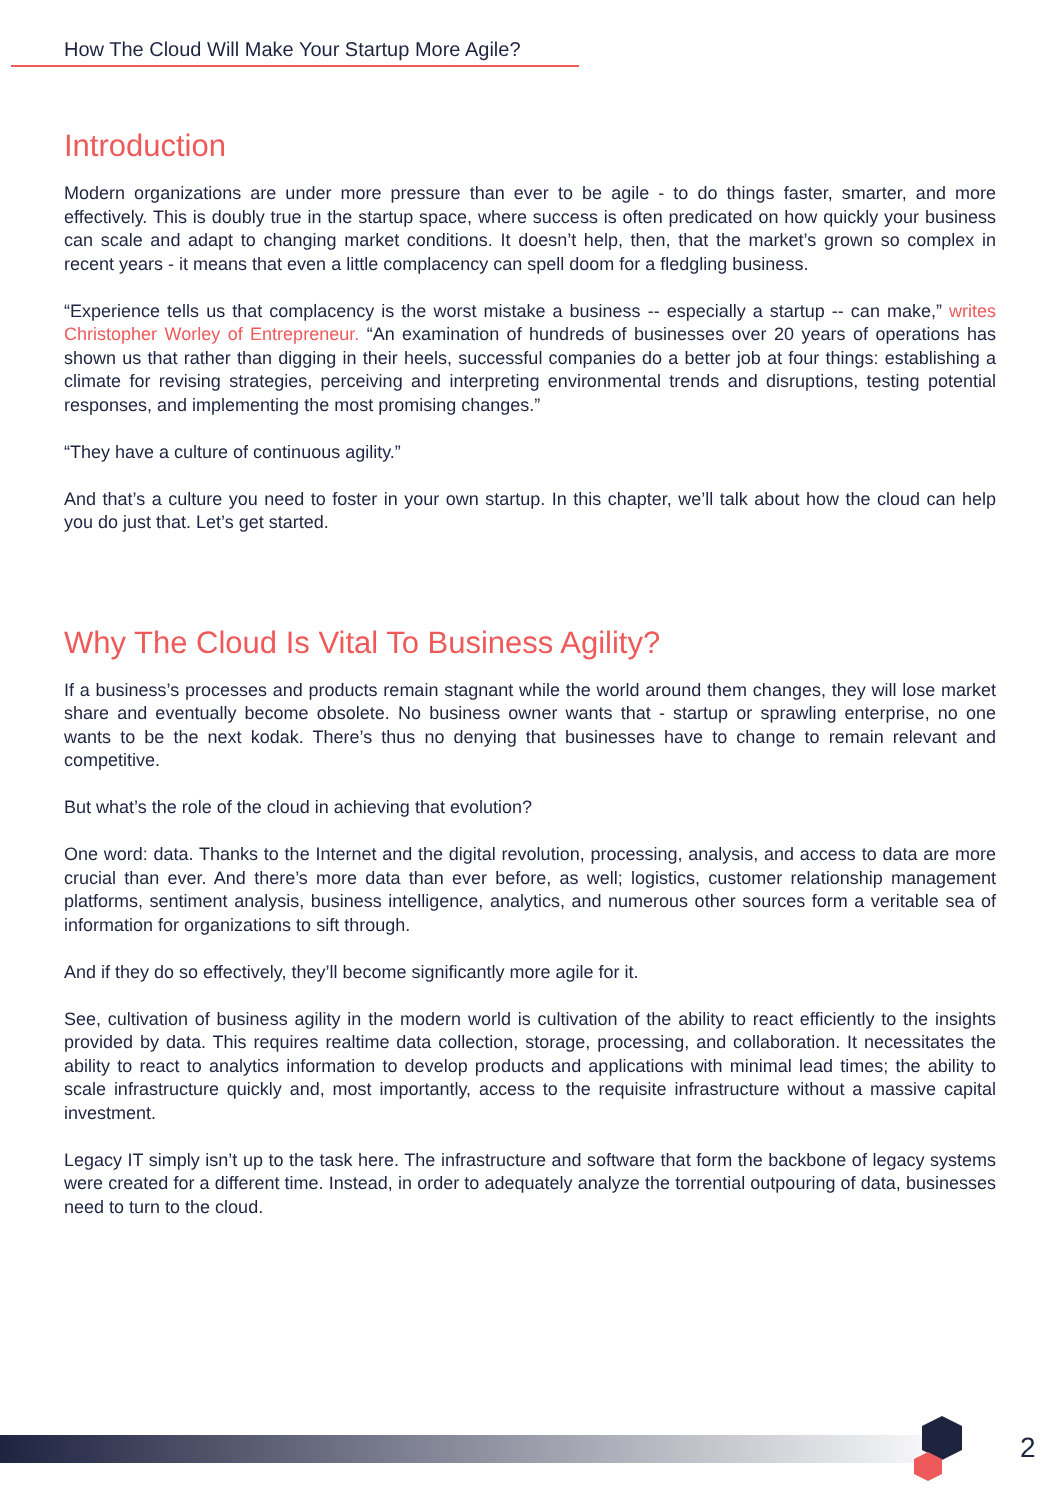How The Cloud Will Make Your Startup More Agile?
Introduction
Modern organizations are under more pressure than ever to be agile - to do things faster, smarter, and more effectively. This is doubly true in the startup space, where success is often predicated on how quickly your business can scale and adapt to changing market conditions. It doesn’t help, then, that the market’s grown so complex in recent years - it means that even a little complacency can spell doom for a fledgling business.
“Experience tells us that complacency is the worst mistake a business -- especially a startup -- can make,” writes Christopher Worley of Entrepreneur. “An examination of hundreds of businesses over 20 years of operations has shown us that rather than digging in their heels, successful companies do a better job at four things: establishing a climate for revising strategies, perceiving and interpreting environmental trends and disruptions, testing potential responses, and implementing the most promising changes.”
“They have a culture of continuous agility.”
And that’s a culture you need to foster in your own startup. In this chapter, we’ll talk about how the cloud can help you do just that. Let’s get started.
Why The Cloud Is Vital To Business Agility?
If a business’s processes and products remain stagnant while the world around them changes, they will lose market share and eventually become obsolete. No business owner wants that - startup or sprawling enterprise, no one wants to be the next kodak. There’s thus no denying that businesses have to change to remain relevant and competitive.
But what’s the role of the cloud in achieving that evolution?
One word: data. Thanks to the Internet and the digital revolution, processing, analysis, and access to data are more crucial than ever. And there’s more data than ever before, as well; logistics, customer relationship management platforms, sentiment analysis, business intelligence, analytics, and numerous other sources form a veritable sea of information for organizations to sift through.
And if they do so effectively, they’ll become significantly more agile for it.
See, cultivation of business agility in the modern world is cultivation of the ability to react efficiently to the insights provided by data. This requires realtime data collection, storage, processing, and collaboration. It necessitates the ability to react to analytics information to develop products and applications with minimal lead times; the ability to scale infrastructure quickly and, most importantly, access to the requisite infrastructure without a massive capital investment.
Legacy IT simply isn’t up to the task here. The infrastructure and software that form the backbone of legacy systems were created for a different time. Instead, in order to adequately analyze the torrential outpouring of data, businesses need to turn to the cloud.
2